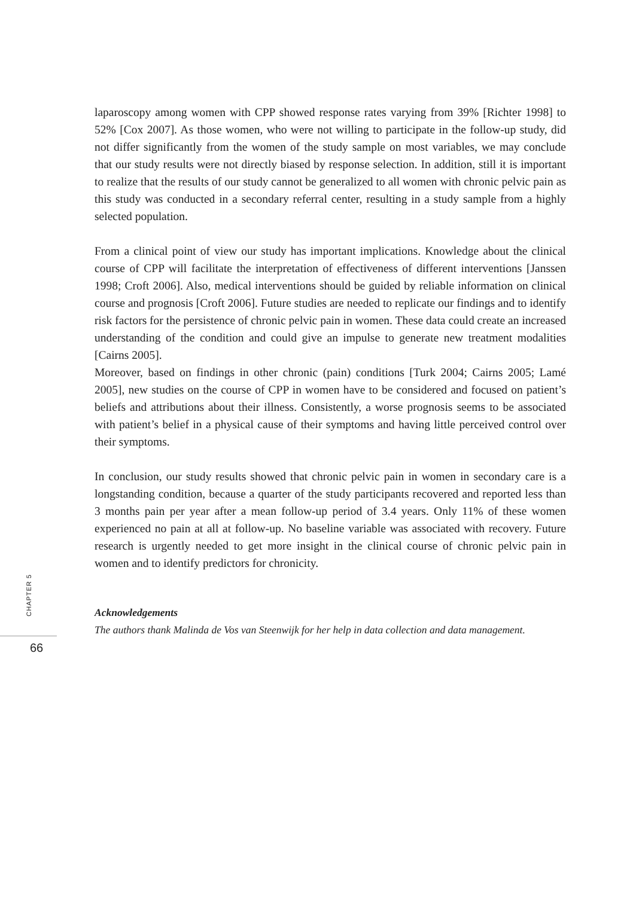laparoscopy among women with CPP showed response rates varying from 39% [Richter 1998] to 52% [Cox 2007]. As those women, who were not willing to participate in the follow-up study, did not differ significantly from the women of the study sample on most variables, we may conclude that our study results were not directly biased by response selection. In addition, still it is important to realize that the results of our study cannot be generalized to all women with chronic pelvic pain as this study was conducted in a secondary referral center, resulting in a study sample from a highly selected population.
From a clinical point of view our study has important implications. Knowledge about the clinical course of CPP will facilitate the interpretation of effectiveness of different inter­ventions [Janssen 1998; Croft 2006]. Also, medical interventions should be guided by reli­able information on clinical course and prognosis [Croft 2006]. Future studies are needed to replicate our findings and to identify risk factors for the persistence of chronic pelvic pain in women. These data could create an increased understanding of the condition and could give an impulse to generate new treatment modalities [Cairns 2005].
Moreover, based on findings in other chronic (pain) conditions [Turk 2004; Cairns 2005; Lamé 2005], new studies on the course of CPP in women have to be considered and focused on patient’s beliefs and attributions about their illness. Consistently, a worse prog­nosis seems to be associated with patient’s belief in a physical cause of their symptoms and having little perceived control over their symptoms.
In conclusion, our study results showed that chronic pelvic pain in women in secondary care is a longstanding condition, because a quarter of the study participants recovered and reported less than 3 months pain per year after a mean follow-up period of 3.4 years. Only 11% of these women experienced no pain at all at follow-up. No baseline variable was associated with recovery. Future research is urgently needed to get more insight in the clinical course of chronic pelvic pain in women and to identify predictors for chronicity.
Acknowledgements
The authors thank Malinda de Vos van Steenwijk for her help in data collection and data manage­ment.
CHAPTER 5
66